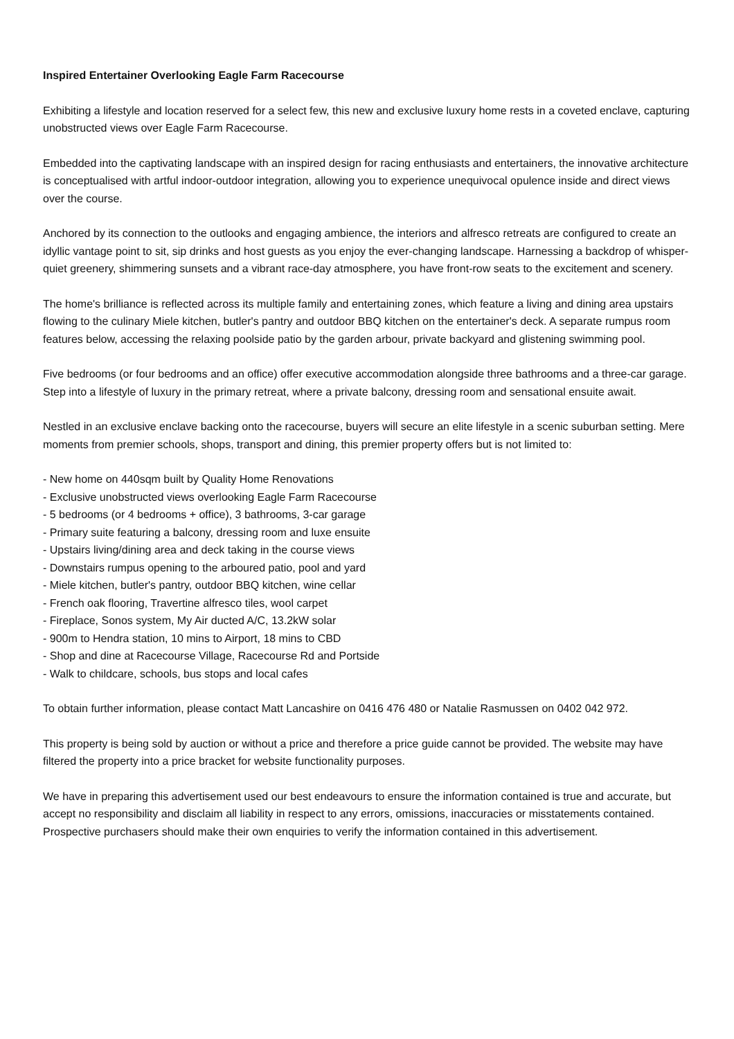Inspired Entertainer Overlooking Eagle Farm Racecourse
Exhibiting a lifestyle and location reserved for a select few, this new and exclusive luxury home rests in a coveted enclave, capturing unobstructed views over Eagle Farm Racecourse.
Embedded into the captivating landscape with an inspired design for racing enthusiasts and entertainers, the innovative architecture is conceptualised with artful indoor-outdoor integration, allowing you to experience unequivocal opulence inside and direct views over the course.
Anchored by its connection to the outlooks and engaging ambience, the interiors and alfresco retreats are configured to create an idyllic vantage point to sit, sip drinks and host guests as you enjoy the ever-changing landscape. Harnessing a backdrop of whisper-quiet greenery, shimmering sunsets and a vibrant race-day atmosphere, you have front-row seats to the excitement and scenery.
The home's brilliance is reflected across its multiple family and entertaining zones, which feature a living and dining area upstairs flowing to the culinary Miele kitchen, butler's pantry and outdoor BBQ kitchen on the entertainer's deck. A separate rumpus room features below, accessing the relaxing poolside patio by the garden arbour, private backyard and glistening swimming pool.
Five bedrooms (or four bedrooms and an office) offer executive accommodation alongside three bathrooms and a three-car garage. Step into a lifestyle of luxury in the primary retreat, where a private balcony, dressing room and sensational ensuite await.
Nestled in an exclusive enclave backing onto the racecourse, buyers will secure an elite lifestyle in a scenic suburban setting. Mere moments from premier schools, shops, transport and dining, this premier property offers but is not limited to:
- New home on 440sqm built by Quality Home Renovations
- Exclusive unobstructed views overlooking Eagle Farm Racecourse
- 5 bedrooms (or 4 bedrooms + office), 3 bathrooms, 3-car garage
- Primary suite featuring a balcony, dressing room and luxe ensuite
- Upstairs living/dining area and deck taking in the course views
- Downstairs rumpus opening to the arboured patio, pool and yard
- Miele kitchen, butler's pantry, outdoor BBQ kitchen, wine cellar
- French oak flooring, Travertine alfresco tiles, wool carpet
- Fireplace, Sonos system, My Air ducted A/C, 13.2kW solar
- 900m to Hendra station, 10 mins to Airport, 18 mins to CBD
- Shop and dine at Racecourse Village, Racecourse Rd and Portside
- Walk to childcare, schools, bus stops and local cafes
To obtain further information, please contact Matt Lancashire on 0416 476 480 or Natalie Rasmussen on 0402 042 972.
This property is being sold by auction or without a price and therefore a price guide cannot be provided. The website may have filtered the property into a price bracket for website functionality purposes.
We have in preparing this advertisement used our best endeavours to ensure the information contained is true and accurate, but accept no responsibility and disclaim all liability in respect to any errors, omissions, inaccuracies or misstatements contained. Prospective purchasers should make their own enquiries to verify the information contained in this advertisement.